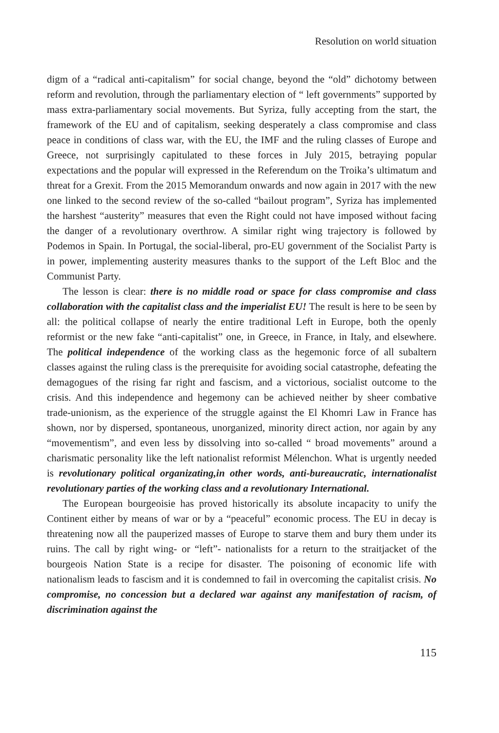Resolution on world situation
digm of a “radical anti-capitalism” for social change, beyond the “old” dichotomy between reform and revolution, through the parliamentary election of “ left governments” supported by mass extra-parliamentary social movements. But Syriza, fully accepting from the start, the framework of the EU and of capitalism, seeking desperately a class compromise and class peace in conditions of class war, with the EU, the IMF and the ruling classes of Europe and Greece, not surprisingly capitulated to these forces in July 2015, betraying popular expectations and the popular will expressed in the Referendum on the Troika’s ultimatum and threat for a Grexit. From the 2015 Memorandum onwards and now again in 2017 with the new one linked to the second review of the so-called “bailout program”, Syriza has implemented the harshest “austerity” measures that even the Right could not have imposed without facing the danger of a revolutionary overthrow. A similar right wing trajectory is followed by Podemos in Spain. In Portugal, the social-liberal, pro-EU government of the Socialist Party is in power, implementing austerity measures thanks to the support of the Left Bloc and the Communist Party.
The lesson is clear: there is no middle road or space for class compromise and class collaboration with the capitalist class and the imperialist EU! The result is here to be seen by all: the political collapse of nearly the entire traditional Left in Europe, both the openly reformist or the new fake “anti-capitalist” one, in Greece, in France, in Italy, and elsewhere. The political independence of the working class as the hegemonic force of all subaltern classes against the ruling class is the prerequisite for avoiding social catastrophe, defeating the demagogues of the rising far right and fascism, and a victorious, socialist outcome to the crisis. And this independence and hegemony can be achieved neither by sheer combative trade-unionism, as the experience of the struggle against the El Khomri Law in France has shown, nor by dispersed, spontaneous, unorganized, minority direct action, nor again by any “movementism”, and even less by dissolving into so-called “ broad movements” around a charismatic personality like the left nationalist reformist Mélenchon. What is urgently needed is revolutionary political organizating,in other words, anti-bureaucratic, internationalist revolutionary parties of the working class and a revolutionary International.
The European bourgeoisie has proved historically its absolute incapacity to unify the Continent either by means of war or by a “peaceful” economic process. The EU in decay is threatening now all the pauperized masses of Europe to starve them and bury them under its ruins. The call by right wing- or “left”- nationalists for a return to the straitjacket of the bourgeois Nation State is a recipe for disaster. The poisoning of economic life with nationalism leads to fascism and it is condemned to fail in overcoming the capitalist crisis. No compromise, no concession but a declared war against any manifestation of racism, of discrimination against the
115